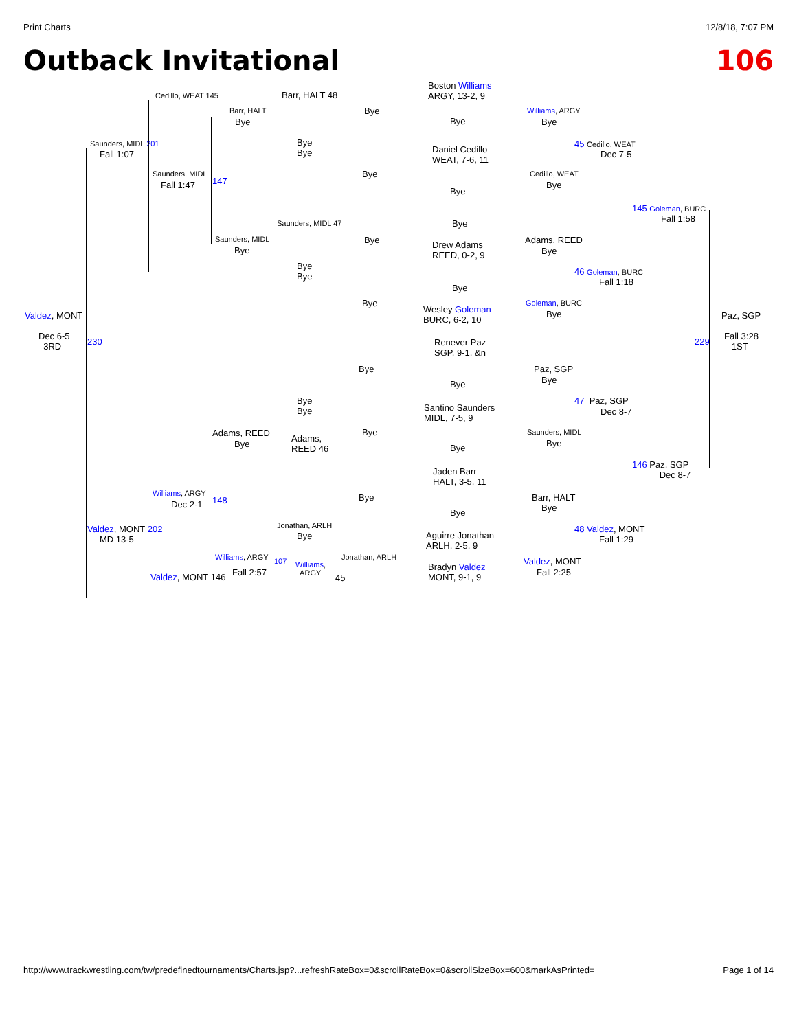Print Charts 12/8/18, 7:07 PM
Outback Invitational 106
Cedillo, WEAT 145 Barr, HALT 48
Boston Williams
ARGY, 13-2, 9
Barr, HALT Bye Williams, ARGY
Bye Bye Bye
Saunders, MIDL 201
Bye
Bye
45 Cedillo, WEAT
Fall 1:07
Daniel Cedillo
WEAT, 7-6, 11
Dec 7-5
Saunders, MIDL Bye Cedillo, WEAT
Fall 1:47 147 Bye
Bye
145 Goleman, BURC
Fall 1:58
Saunders, MIDL 47 Bye
Saunders, MIDL Bye
Drew Adams
REED, 0-2, 9
Adams, REED
Bye Bye
Bye
Bye
46 Goleman, BURC
Fall 1:18
Bye
Bye Goleman, BURC
Wesley Goleman
BURC, 6-2, 10
Bye
Valdez, MONT Paz, SGP
Dec 6-5
3RD
230
Renever Paz
SGP, 9-1, &n
229
Fall 3:28
1ST
Bye Paz, SGP
Bye
Bye
Bye
Bye
47 Paz, SGP
Santino Saunders
MIDL, 7-5, 9
Dec 8-7
Adams, REED Bye Saunders, MIDL
Adams,
REED 46
Bye Bye
Bye
146 Paz, SGP
Dec 8-7
Jaden Barr
HALT, 3-5, 11
Williams, ARGY Bye Barr, HALT
Dec 2-1 148
Bye
Bye
Valdez, MONT 202 Jonathan, ARLH 48 Valdez, MONT
MD 13-5 Bye
Aguirre Jonathan
ARLH, 2-5, 9
Fall 1:29
Williams, ARGY Jonathan, ARLH Valdez, MONT
Fall 2:57
107
Williams,
ARGY
Bradyn Valdez
MONT, 9-1, 9
Fall 2:25
Valdez, MONT 146 45
http://www.trackwrestling.com/tw/predefinedtournaments/Charts.jsp?...refreshRateBox=0&scrollRateBox=0&scrollSizeBox=600&markAsPrinted= Page 1 of 14